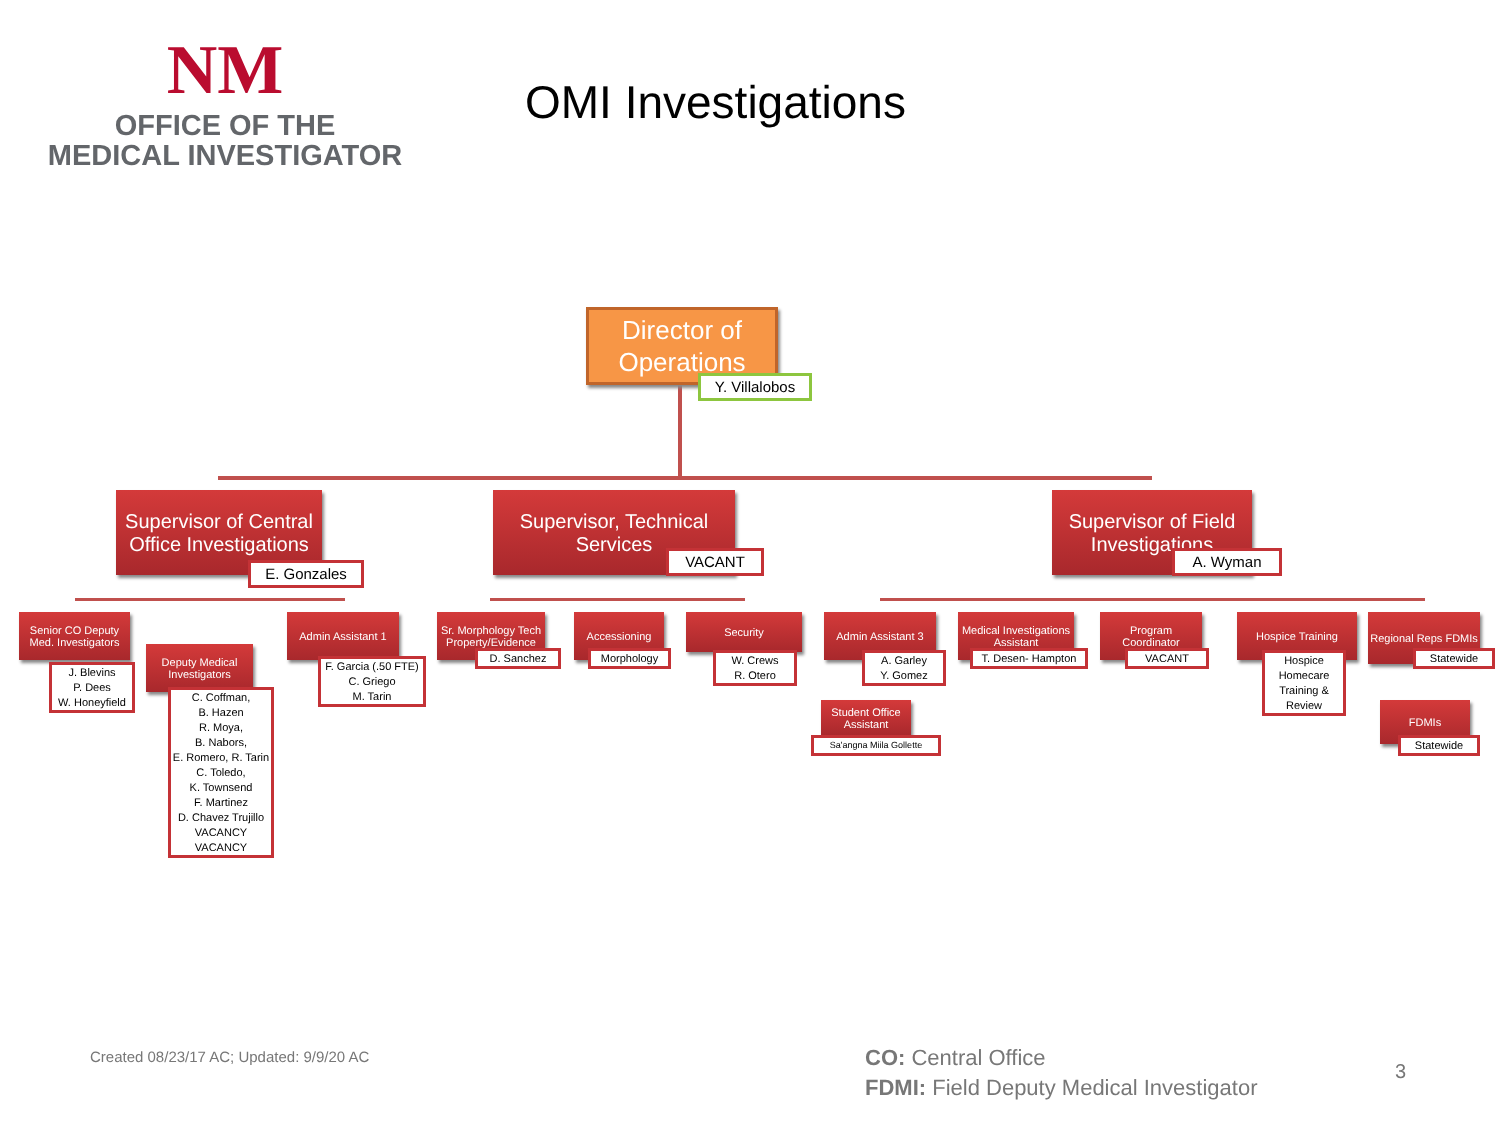NM
OFFICE OF THE
MEDICAL INVESTIGATOR
OMI Investigations
Director of Operations
Y. Villalobos
Supervisor of Central Office Investigations
E. Gonzales
Supervisor, Technical Services
VACANT
Supervisor of Field Investigations
A. Wyman
Senior CO Deputy Med. Investigators
J. Blevins
P. Dees
W. Honeyfield
Deputy Medical Investigators
C. Coffman,
B. Hazen
R. Moya,
B. Nabors,
E. Romero, R. Tarin
C. Toledo,
K. Townsend
F. Martinez
D. Chavez Trujillo
VACANCY
VACANCY
Admin Assistant 1
F. Garcia (.50 FTE)
C. Griego
M. Tarin
Sr. Morphology Tech Property/Evidence
D. Sanchez
Accessioning
Morphology
Security
W. Crews
R. Otero
Admin Assistant 3
A. Garley
Y. Gomez
Student Office Assistant
Sa'angna Miila Gollette
Medical Investigations Assistant
T. Desen- Hampton
Program Coordinator
VACANT
Hospice Training
Hospice Homecare Training & Review
Regional Reps FDMIs
Statewide
FDMIs
Statewide
Created 08/23/17 AC; Updated: 9/9/20 AC
CO: Central Office
FDMI: Field Deputy Medical Investigator
3